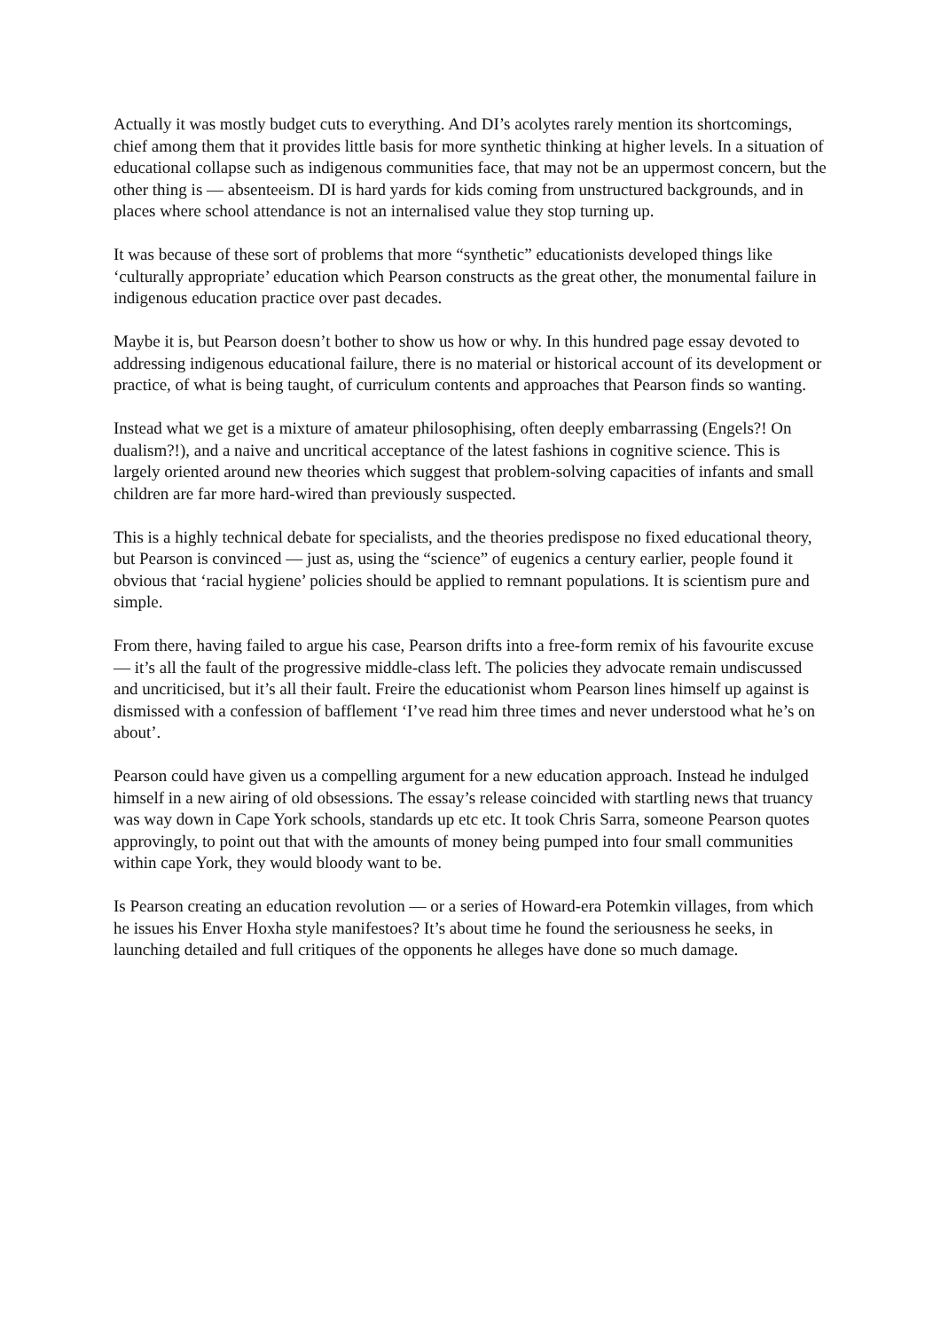Actually it was mostly budget cuts to everything. And DI’s acolytes rarely mention its shortcomings, chief among them that it provides little basis for more synthetic thinking at higher levels. In a situation of educational collapse such as indigenous communities face, that may not be an uppermost concern, but the other thing is — absenteeism. DI is hard yards for kids coming from unstructured backgrounds, and in places where school attendance is not an internalised value they stop turning up.
It was because of these sort of problems that more “synthetic” educationists developed things like ‘culturally appropriate’ education which Pearson constructs as the great other, the monumental failure in indigenous education practice over past decades.
Maybe it is, but Pearson doesn’t bother to show us how or why. In this hundred page essay devoted to addressing indigenous educational failure, there is no material or historical account of its development or practice, of what is being taught, of curriculum contents and approaches that Pearson finds so wanting.
Instead what we get is a mixture of amateur philosophising, often deeply embarrassing (Engels?! On dualism?!), and a naive and uncritical acceptance of the latest fashions in cognitive science. This is largely oriented around new theories which suggest that problem-solving capacities of infants and small children are far more hard-wired than previously suspected.
This is a highly technical debate for specialists, and the theories predispose no fixed educational theory, but Pearson is convinced — just as, using the “science” of eugenics a century earlier, people found it obvious that ‘racial hygiene’ policies should be applied to remnant populations. It is scientism pure and simple.
From there, having failed to argue his case, Pearson drifts into a free-form remix of his favourite excuse — it’s all the fault of the progressive middle-class left. The policies they advocate remain undiscussed and uncriticised, but it’s all their fault. Freire the educationist whom Pearson lines himself up against is dismissed with a confession of bafflement ‘I’ve read him three times and never understood what he’s on about’.
Pearson could have given us a compelling argument for a new education approach. Instead he indulged himself in a new airing of old obsessions. The essay’s release coincided with startling news that truancy was way down in Cape York schools, standards up etc etc. It took Chris Sarra, someone Pearson quotes approvingly, to point out that with the amounts of money being pumped into four small communities within cape York, they would bloody want to be.
Is Pearson creating an education revolution — or a series of Howard-era Potemkin villages, from which he issues his Enver Hoxha style manifestoes? It’s about time he found the seriousness he seeks, in launching detailed and full critiques of the opponents he alleges have done so much damage.